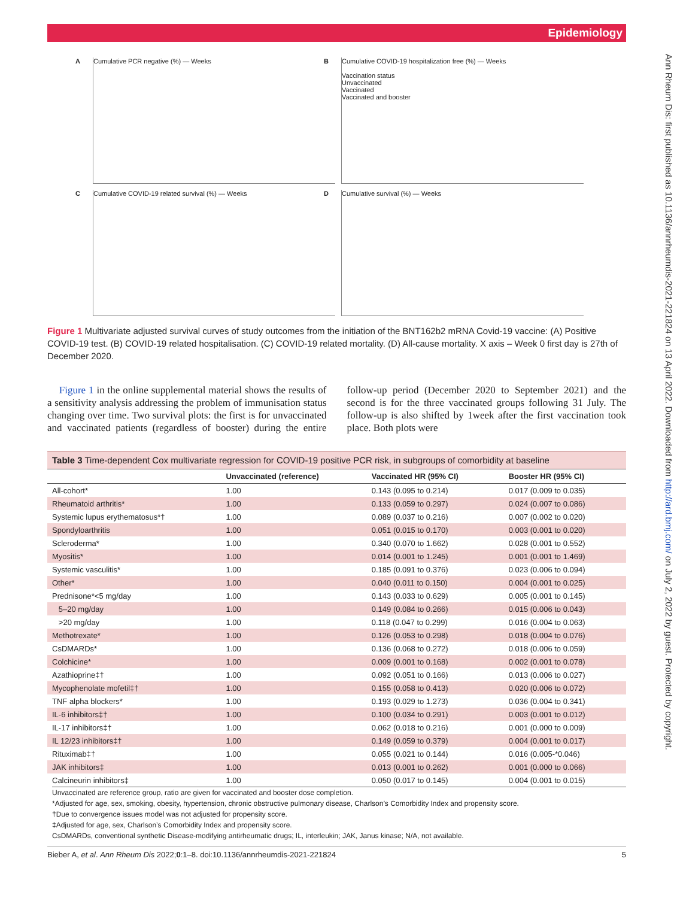Epidemiology
Ann Rheum Dis: first published as 10.1136/annrheumdis-2021-221824 on 13 April 2022. Downloaded from http://ard.bmj.com/ on July 2, 2022 by guest. Protected by copyright.
A Cumulative PCR negative (%) — Weeks
B Cumulative COVID-19 hospitalization free (%) — Weeks
Vaccination status
Unvaccinated
Vaccinated
Vaccinated and booster
C Cumulative COVID-19 related survival (%) — Weeks
D Cumulative survival (%) — Weeks
Figure 1 Multivariate adjusted survival curves of study outcomes from the initiation of the BNT162b2 mRNA Covid-19 vaccine: (A) Positive COVID-19 test. (B) COVID-19 related hospitalisation. (C) COVID-19 related mortality. (D) All-cause mortality. X axis – Week 0 first day is 27th of December 2020.
Figure 1 in the online supplemental material shows the results of a sensitivity analysis addressing the problem of immunisation status changing over time. Two survival plots: the first is for unvaccinated and vaccinated patients (regardless of booster) during the entire follow-up period (December 2020 to September 2021) and the second is for the three vaccinated groups following 31 July. The follow-up is also shifted by 1week after the first vaccination took place. Both plots were
Table 3 Time-dependent Cox multivariate regression for COVID-19 positive PCR risk, in subgroups of comorbidity at baseline
| | Unvaccinated (reference) | Vaccinated HR (95% CI) | Booster HR (95% CI) |
| --- | --- | --- | --- |
| All-cohort* | 1.00 | 0.143 (0.095 to 0.214) | 0.017 (0.009 to 0.035) |
| Rheumatoid arthritis* | 1.00 | 0.133 (0.059 to 0.297) | 0.024 (0.007 to 0.086) |
| Systemic lupus erythematosus*† | 1.00 | 0.089 (0.037 to 0.216) | 0.007 (0.002 to 0.020) |
| Spondyloarthritis | 1.00 | 0.051 (0.015 to 0.170) | 0.003 (0.001 to 0.020) |
| Scleroderma* | 1.00 | 0.340 (0.070 to 1.662) | 0.028 (0.001 to 0.552) |
| Myositis* | 1.00 | 0.014 (0.001 to 1.245) | 0.001 (0.001 to 1.469) |
| Systemic vasculitis* | 1.00 | 0.185 (0.091 to 0.376) | 0.023 (0.006 to 0.094) |
| Other* | 1.00 | 0.040 (0.011 to 0.150) | 0.004 (0.001 to 0.025) |
| Prednisone*<5 mg/day | 1.00 | 0.143 (0.033 to 0.629) | 0.005 (0.001 to 0.145) |
| 5–20 mg/day | 1.00 | 0.149 (0.084 to 0.266) | 0.015 (0.006 to 0.043) |
| >20 mg/day | 1.00 | 0.118 (0.047 to 0.299) | 0.016 (0.004 to 0.063) |
| Methotrexate* | 1.00 | 0.126 (0.053 to 0.298) | 0.018 (0.004 to 0.076) |
| CsDMARDs* | 1.00 | 0.136 (0.068 to 0.272) | 0.018 (0.006 to 0.059) |
| Colchicine* | 1.00 | 0.009 (0.001 to 0.168) | 0.002 (0.001 to 0.078) |
| Azathioprine‡† | 1.00 | 0.092 (0.051 to 0.166) | 0.013 (0.006 to 0.027) |
| Mycophenolate mofetil‡† | 1.00 | 0.155 (0.058 to 0.413) | 0.020 (0.006 to 0.072) |
| TNF alpha blockers* | 1.00 | 0.193 (0.029 to 1.273) | 0.036 (0.004 to 0.341) |
| IL-6 inhibitors‡† | 1.00 | 0.100 (0.034 to 0.291) | 0.003 (0.001 to 0.012) |
| IL-17 inhibitors‡† | 1.00 | 0.062 (0.018 to 0.216) | 0.001 (0.000 to 0.009) |
| IL 12/23 inhibitors‡† | 1.00 | 0.149 (0.059 to 0.379) | 0.004 (0.001 to 0.017) |
| Rituximab‡† | 1.00 | 0.055 (0.021 to 0.144) | 0.016 (0.005-*0.046) |
| JAK inhibitors‡ | 1.00 | 0.013 (0.001 to 0.262) | 0.001 (0.000 to 0.066) |
| Calcineurin inhibitors‡ | 1.00 | 0.050 (0.017 to 0.145) | 0.004 (0.001 to 0.015) |
Unvaccinated are reference group, ratio are given for vaccinated and booster dose completion.
*Adjusted for age, sex, smoking, obesity, hypertension, chronic obstructive pulmonary disease, Charlson’s Comorbidity Index and propensity score.
†Due to convergence issues model was not adjusted for propensity score.
‡Adjusted for age, sex, Charlson’s Comorbidity Index and propensity score.
CsDMARDs, conventional synthetic Disease-modifying antirheumatic drugs; IL, interleukin; JAK, Janus kinase; N/A, not available.
Bieber A, et al. Ann Rheum Dis 2022;0:1–8. doi:10.1136/annrheumdis-2021-221824 5